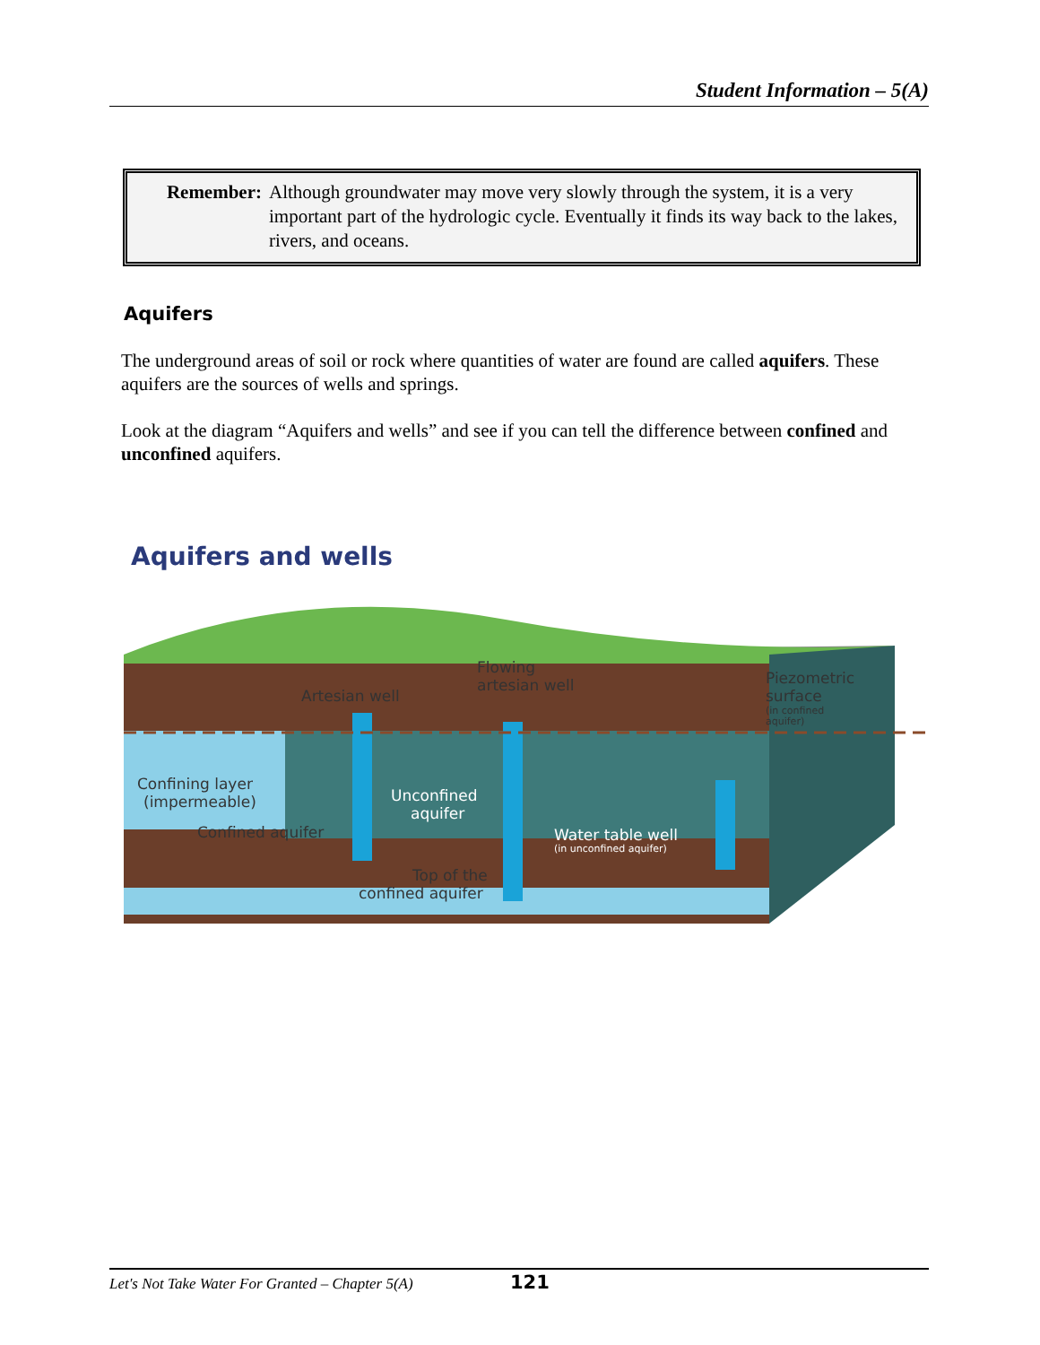Student Information – 5(A)
Remember: Although groundwater may move very slowly through the system, it is a very important part of the hydrologic cycle. Eventually it finds its way back to the lakes, rivers, and oceans.
Aquifers
The underground areas of soil or rock where quantities of water are found are called aquifers. These aquifers are the sources of wells and springs.
Look at the diagram “Aquifers and wells” and see if you can tell the difference between confined and unconfined aquifers.
Aquifers and wells
Flowing
artesian well
Artesian well
Piezometric
surface
(in confined
aquifer)
Confining layer
(impermeable)
Unconfined
aquifer
Confined aquifer
Water table well
(in unconfined aquifer)
Top of the
confined aquifer
Let's Not Take Water For Granted – Chapter 5(A) 121